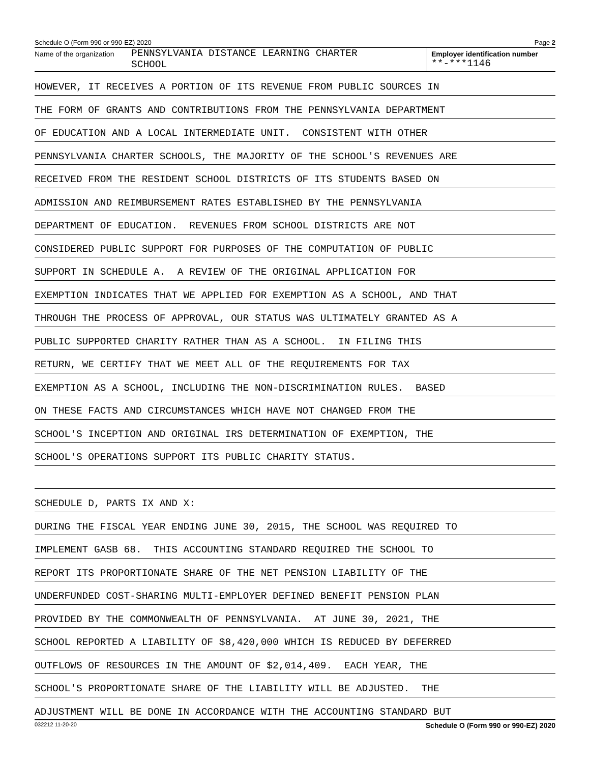Schedule O (Form 990 or 990-EZ) 2020 Page 2
Name of the organization
PENNSYLVANIA DISTANCE LEARNING CHARTER
SCHOOL
Employer identification number
**-***1146
HOWEVER, IT RECEIVES A PORTION OF ITS REVENUE FROM PUBLIC SOURCES IN
THE FORM OF GRANTS AND CONTRIBUTIONS FROM THE PENNSYLVANIA DEPARTMENT
OF EDUCATION AND A LOCAL INTERMEDIATE UNIT. CONSISTENT WITH OTHER
PENNSYLVANIA CHARTER SCHOOLS, THE MAJORITY OF THE SCHOOL'S REVENUES ARE
RECEIVED FROM THE RESIDENT SCHOOL DISTRICTS OF ITS STUDENTS BASED ON
ADMISSION AND REIMBURSEMENT RATES ESTABLISHED BY THE PENNSYLVANIA
DEPARTMENT OF EDUCATION. REVENUES FROM SCHOOL DISTRICTS ARE NOT
CONSIDERED PUBLIC SUPPORT FOR PURPOSES OF THE COMPUTATION OF PUBLIC
SUPPORT IN SCHEDULE A. A REVIEW OF THE ORIGINAL APPLICATION FOR
EXEMPTION INDICATES THAT WE APPLIED FOR EXEMPTION AS A SCHOOL, AND THAT
THROUGH THE PROCESS OF APPROVAL, OUR STATUS WAS ULTIMATELY GRANTED AS A
PUBLIC SUPPORTED CHARITY RATHER THAN AS A SCHOOL. IN FILING THIS
RETURN, WE CERTIFY THAT WE MEET ALL OF THE REQUIREMENTS FOR TAX
EXEMPTION AS A SCHOOL, INCLUDING THE NON-DISCRIMINATION RULES. BASED
ON THESE FACTS AND CIRCUMSTANCES WHICH HAVE NOT CHANGED FROM THE
SCHOOL'S INCEPTION AND ORIGINAL IRS DETERMINATION OF EXEMPTION, THE
SCHOOL'S OPERATIONS SUPPORT ITS PUBLIC CHARITY STATUS.
SCHEDULE D, PARTS IX AND X:
DURING THE FISCAL YEAR ENDING JUNE 30, 2015, THE SCHOOL WAS REQUIRED TO
IMPLEMENT GASB 68. THIS ACCOUNTING STANDARD REQUIRED THE SCHOOL TO
REPORT ITS PROPORTIONATE SHARE OF THE NET PENSION LIABILITY OF THE
UNDERFUNDED COST-SHARING MULTI-EMPLOYER DEFINED BENEFIT PENSION PLAN
PROVIDED BY THE COMMONWEALTH OF PENNSYLVANIA. AT JUNE 30, 2021, THE
SCHOOL REPORTED A LIABILITY OF $8,420,000 WHICH IS REDUCED BY DEFERRED
OUTFLOWS OF RESOURCES IN THE AMOUNT OF $2,014,409. EACH YEAR, THE
SCHOOL'S PROPORTIONATE SHARE OF THE LIABILITY WILL BE ADJUSTED. THE
ADJUSTMENT WILL BE DONE IN ACCORDANCE WITH THE ACCOUNTING STANDARD BUT
032212 11-20-20 Schedule O (Form 990 or 990-EZ) 2020